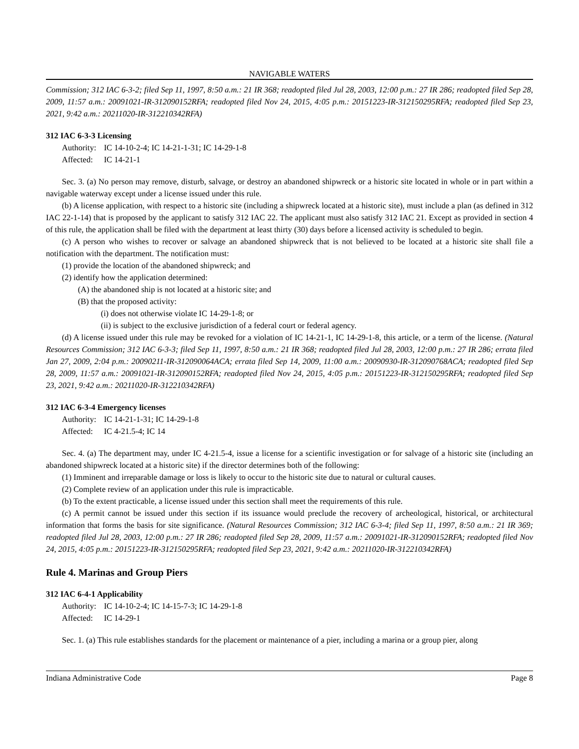NAVIGABLE WATERS
Commission; 312 IAC 6-3-2; filed Sep 11, 1997, 8:50 a.m.: 21 IR 368; readopted filed Jul 28, 2003, 12:00 p.m.: 27 IR 286; readopted filed Sep 28, 2009, 11:57 a.m.: 20091021-IR-312090152RFA; readopted filed Nov 24, 2015, 4:05 p.m.: 20151223-IR-312150295RFA; readopted filed Sep 23, 2021, 9:42 a.m.: 20211020-IR-312210342RFA)
312 IAC 6-3-3 Licensing
Authority: IC 14-10-2-4; IC 14-21-1-31; IC 14-29-1-8
Affected: IC 14-21-1
Sec. 3. (a) No person may remove, disturb, salvage, or destroy an abandoned shipwreck or a historic site located in whole or in part within a navigable waterway except under a license issued under this rule.
(b) A license application, with respect to a historic site (including a shipwreck located at a historic site), must include a plan (as defined in 312 IAC 22-1-14) that is proposed by the applicant to satisfy 312 IAC 22. The applicant must also satisfy 312 IAC 21. Except as provided in section 4 of this rule, the application shall be filed with the department at least thirty (30) days before a licensed activity is scheduled to begin.
(c) A person who wishes to recover or salvage an abandoned shipwreck that is not believed to be located at a historic site shall file a notification with the department. The notification must:
(1) provide the location of the abandoned shipwreck; and
(2) identify how the application determined:
(A) the abandoned ship is not located at a historic site; and
(B) that the proposed activity:
(i) does not otherwise violate IC 14-29-1-8; or
(ii) is subject to the exclusive jurisdiction of a federal court or federal agency.
(d) A license issued under this rule may be revoked for a violation of IC 14-21-1, IC 14-29-1-8, this article, or a term of the license. (Natural Resources Commission; 312 IAC 6-3-3; filed Sep 11, 1997, 8:50 a.m.: 21 IR 368; readopted filed Jul 28, 2003, 12:00 p.m.: 27 IR 286; errata filed Jan 27, 2009, 2:04 p.m.: 20090211-IR-312090064ACA; errata filed Sep 14, 2009, 11:00 a.m.: 20090930-IR-312090768ACA; readopted filed Sep 28, 2009, 11:57 a.m.: 20091021-IR-312090152RFA; readopted filed Nov 24, 2015, 4:05 p.m.: 20151223-IR-312150295RFA; readopted filed Sep 23, 2021, 9:42 a.m.: 20211020-IR-312210342RFA)
312 IAC 6-3-4 Emergency licenses
Authority: IC 14-21-1-31; IC 14-29-1-8
Affected: IC 4-21.5-4; IC 14
Sec. 4. (a) The department may, under IC 4-21.5-4, issue a license for a scientific investigation or for salvage of a historic site (including an abandoned shipwreck located at a historic site) if the director determines both of the following:
(1) Imminent and irreparable damage or loss is likely to occur to the historic site due to natural or cultural causes.
(2) Complete review of an application under this rule is impracticable.
(b) To the extent practicable, a license issued under this section shall meet the requirements of this rule.
(c) A permit cannot be issued under this section if its issuance would preclude the recovery of archeological, historical, or architectural information that forms the basis for site significance. (Natural Resources Commission; 312 IAC 6-3-4; filed Sep 11, 1997, 8:50 a.m.: 21 IR 369; readopted filed Jul 28, 2003, 12:00 p.m.: 27 IR 286; readopted filed Sep 28, 2009, 11:57 a.m.: 20091021-IR-312090152RFA; readopted filed Nov 24, 2015, 4:05 p.m.: 20151223-IR-312150295RFA; readopted filed Sep 23, 2021, 9:42 a.m.: 20211020-IR-312210342RFA)
Rule 4. Marinas and Group Piers
312 IAC 6-4-1 Applicability
Authority: IC 14-10-2-4; IC 14-15-7-3; IC 14-29-1-8
Affected: IC 14-29-1
Sec. 1. (a) This rule establishes standards for the placement or maintenance of a pier, including a marina or a group pier, along
Indiana Administrative Code Page 8